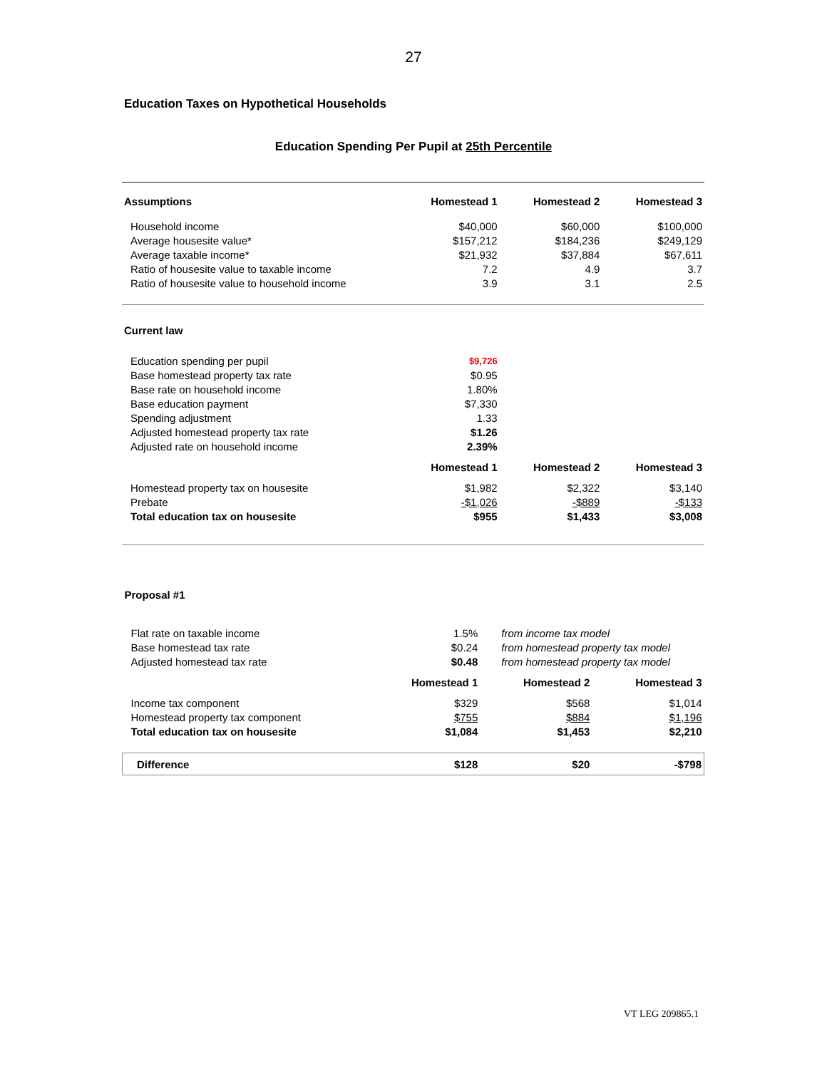27
Education Taxes on Hypothetical Households
Education Spending Per Pupil at 25th Percentile
| Assumptions | Homestead 1 | Homestead 2 | Homestead 3 |
| --- | --- | --- | --- |
| Household income | $40,000 | $60,000 | $100,000 |
| Average housesite value* | $157,212 | $184,236 | $249,129 |
| Average taxable income* | $21,932 | $37,884 | $67,611 |
| Ratio of housesite value to taxable income | 7.2 | 4.9 | 3.7 |
| Ratio of housesite value to household income | 3.9 | 3.1 | 2.5 |
| Current law | | | |
| --- | --- | --- | --- |
| Education spending per pupil | $9,726 | | |
| Base homestead property tax rate | $0.95 | | |
| Base rate on household income | 1.80% | | |
| Base education payment | $7,330 | | |
| Spending adjustment | 1.33 | | |
| Adjusted homestead property tax rate | $1.26 | | |
| Adjusted rate on household income | 2.39% | | |
| | Homestead 1 | Homestead 2 | Homestead 3 |
| Homestead property tax on housesite | $1,982 | $2,322 | $3,140 |
| Prebate | -$1,026 | -$889 | -$133 |
| Total education tax on housesite | $955 | $1,433 | $3,008 |
| Proposal #1 | | | |
| --- | --- | --- | --- |
| Flat rate on taxable income | 1.5% | from income tax model | |
| Base homestead tax rate | $0.24 | from homestead property tax model | |
| Adjusted homestead tax rate | $0.48 | from homestead property tax model | |
| | Homestead 1 | Homestead 2 | Homestead 3 |
| Income tax component | $329 | $568 | $1,014 |
| Homestead property tax component | $755 | $884 | $1,196 |
| Total education tax on housesite | $1,084 | $1,453 | $2,210 |
| Difference | $128 | $20 | -$798 |
VT LEG 209865.1